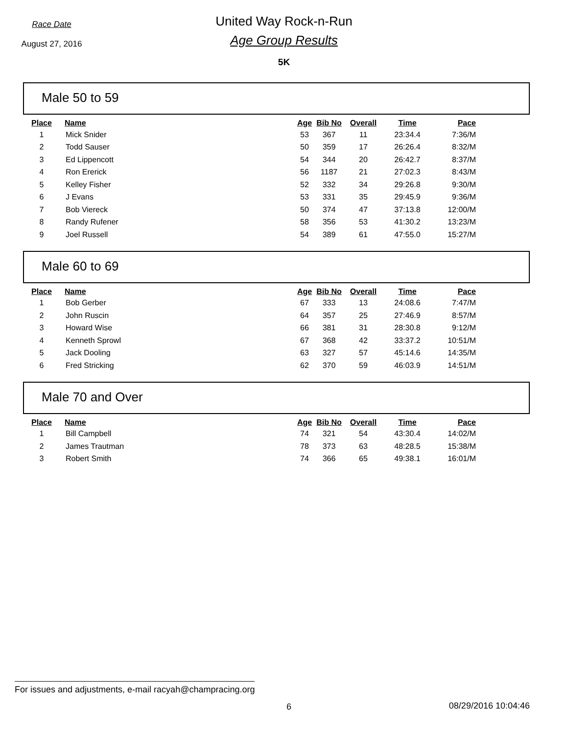Race Date
August 27, 2016
United Way Rock-n-Run
Age Group Results
5K
Male 50 to 59
| Place | Name | Age | Bib No | Overall | Time | Pace |
| --- | --- | --- | --- | --- | --- | --- |
| 1 | Mick Snider | 53 | 367 | 11 | 23:34.4 | 7:36/M |
| 2 | Todd Sauser | 50 | 359 | 17 | 26:26.4 | 8:32/M |
| 3 | Ed Lippencott | 54 | 344 | 20 | 26:42.7 | 8:37/M |
| 4 | Ron Ererick | 56 | 1187 | 21 | 27:02.3 | 8:43/M |
| 5 | Kelley Fisher | 52 | 332 | 34 | 29:26.8 | 9:30/M |
| 6 | J Evans | 53 | 331 | 35 | 29:45.9 | 9:36/M |
| 7 | Bob Viereck | 50 | 374 | 47 | 37:13.8 | 12:00/M |
| 8 | Randy Rufener | 58 | 356 | 53 | 41:30.2 | 13:23/M |
| 9 | Joel Russell | 54 | 389 | 61 | 47:55.0 | 15:27/M |
Male 60 to 69
| Place | Name | Age | Bib No | Overall | Time | Pace |
| --- | --- | --- | --- | --- | --- | --- |
| 1 | Bob Gerber | 67 | 333 | 13 | 24:08.6 | 7:47/M |
| 2 | John Ruscin | 64 | 357 | 25 | 27:46.9 | 8:57/M |
| 3 | Howard Wise | 66 | 381 | 31 | 28:30.8 | 9:12/M |
| 4 | Kenneth Sprowl | 67 | 368 | 42 | 33:37.2 | 10:51/M |
| 5 | Jack Dooling | 63 | 327 | 57 | 45:14.6 | 14:35/M |
| 6 | Fred Stricking | 62 | 370 | 59 | 46:03.9 | 14:51/M |
Male 70 and Over
| Place | Name | Age | Bib No | Overall | Time | Pace |
| --- | --- | --- | --- | --- | --- | --- |
| 1 | Bill Campbell | 74 | 321 | 54 | 43:30.4 | 14:02/M |
| 2 | James Trautman | 78 | 373 | 63 | 48:28.5 | 15:38/M |
| 3 | Robert Smith | 74 | 366 | 65 | 49:38.1 | 16:01/M |
For issues and adjustments, e-mail racyah@champracing.org
6 08/29/2016 10:04:46